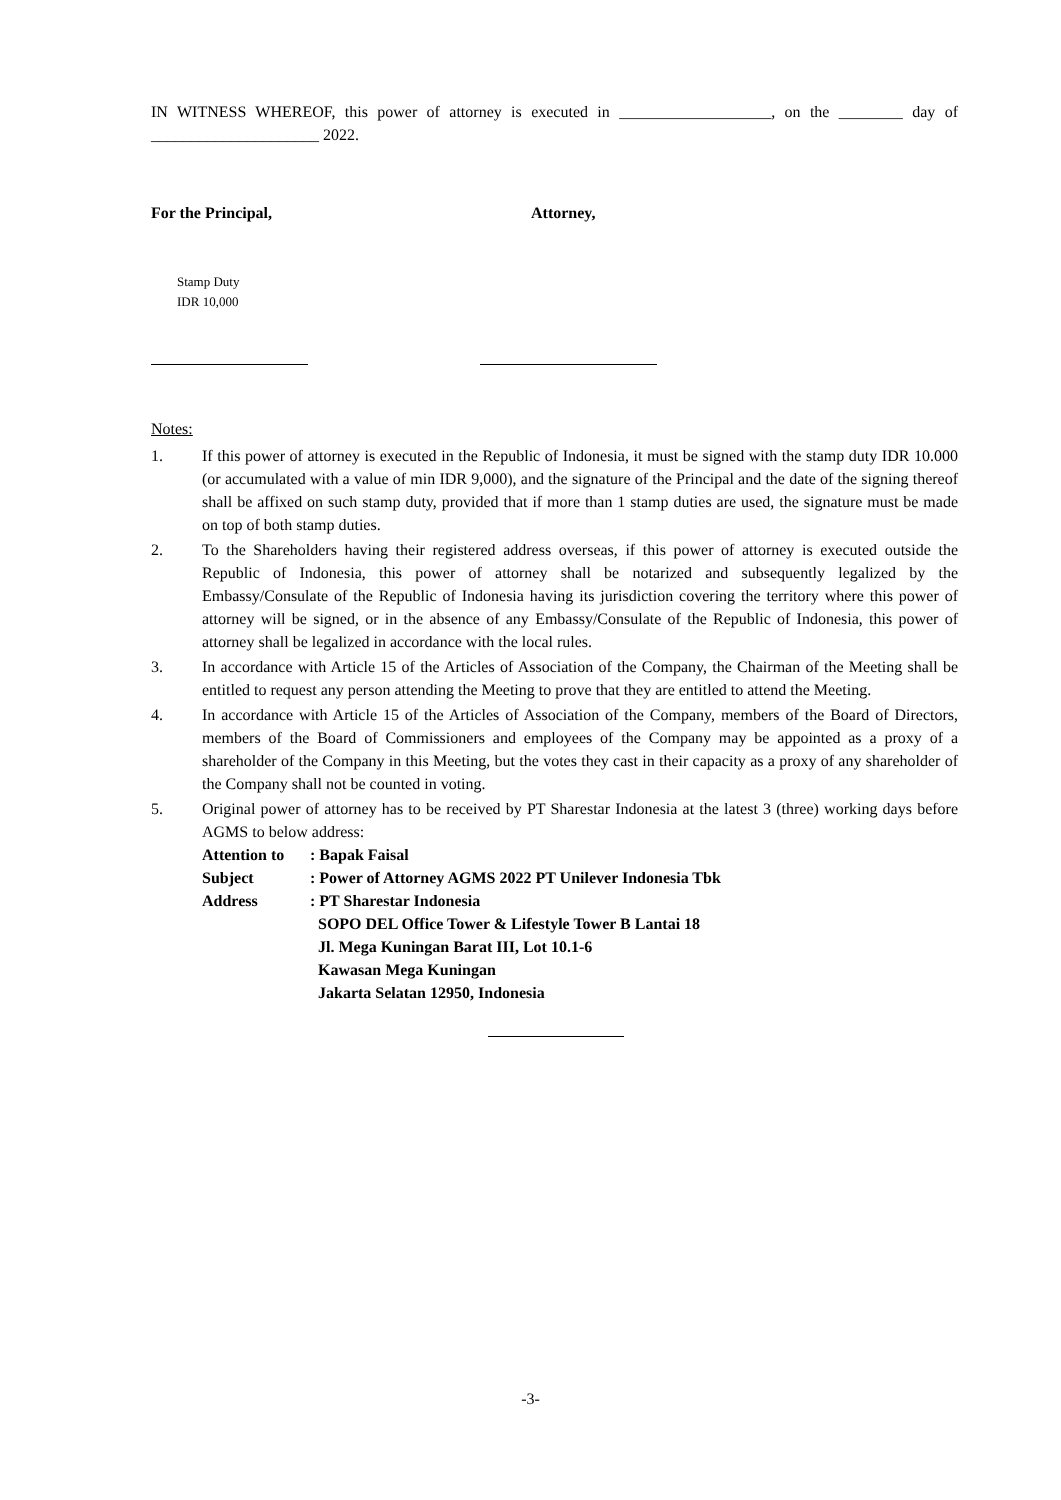IN WITNESS WHEREOF, this power of attorney is executed in ___________________, on the ________ day of _____________________ 2022.
For the Principal, Attorney,
Stamp Duty
IDR 10,000
Notes:
1. If this power of attorney is executed in the Republic of Indonesia, it must be signed with the stamp duty IDR 10.000 (or accumulated with a value of min IDR 9,000), and the signature of the Principal and the date of the signing thereof shall be affixed on such stamp duty, provided that if more than 1 stamp duties are used, the signature must be made on top of both stamp duties.
2. To the Shareholders having their registered address overseas, if this power of attorney is executed outside the Republic of Indonesia, this power of attorney shall be notarized and subsequently legalized by the Embassy/Consulate of the Republic of Indonesia having its jurisdiction covering the territory where this power of attorney will be signed, or in the absence of any Embassy/Consulate of the Republic of Indonesia, this power of attorney shall be legalized in accordance with the local rules.
3. In accordance with Article 15 of the Articles of Association of the Company, the Chairman of the Meeting shall be entitled to request any person attending the Meeting to prove that they are entitled to attend the Meeting.
4. In accordance with Article 15 of the Articles of Association of the Company, members of the Board of Directors, members of the Board of Commissioners and employees of the Company may be appointed as a proxy of a shareholder of the Company in this Meeting, but the votes they cast in their capacity as a proxy of any shareholder of the Company shall not be counted in voting.
5. Original power of attorney has to be received by PT Sharestar Indonesia at the latest 3 (three) working days before AGMS to below address:
| Attention to | : Bapak Faisal |
| Subject | : Power of Attorney AGMS 2022 PT Unilever Indonesia Tbk |
| Address | : PT Sharestar Indonesia SOPO DEL Office Tower & Lifestyle Tower B Lantai 18 Jl. Mega Kuningan Barat III, Lot 10.1-6 Kawasan Mega Kuningan Jakarta Selatan 12950, Indonesia |
-3-